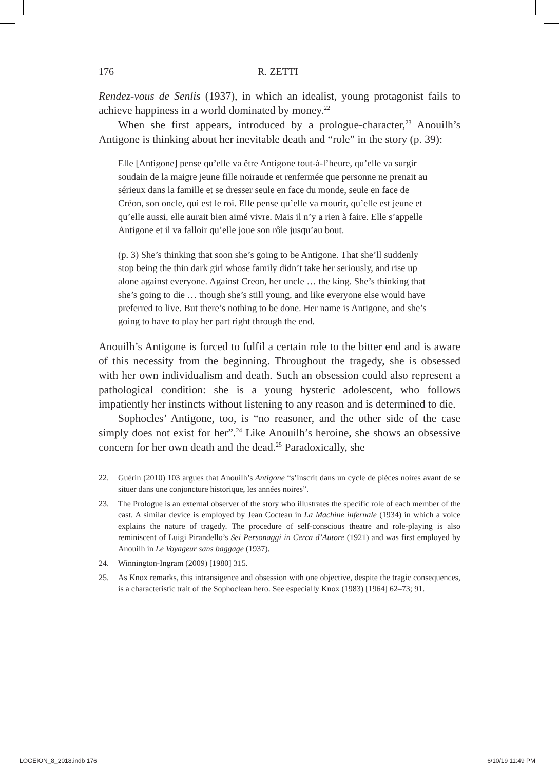176 R. ZETTI
Rendez-vous de Senlis (1937), in which an idealist, young protagonist fails to achieve happiness in a world dominated by money.<sup>22</sup>
When she first appears, introduced by a prologue-character,<sup>23</sup> Anouilh’s Antigone is thinking about her inevitable death and “role” in the story (p. 39):
Elle [Antigone] pense qu’elle va être Antigone tout-à-l’heure, qu’elle va surgir soudain de la maigre jeune fille noiraude et renfermée que personne ne prenait au sérieux dans la famille et se dresser seule en face du monde, seule en face de Créon, son oncle, qui est le roi. Elle pense qu’elle va mourir, qu’elle est jeune et qu’elle aussi, elle aurait bien aimé vivre. Mais il n’y a rien à faire. Elle s’appelle Antigone et il va falloir qu’elle joue son rôle jusqu’au bout.
(p. 3) She’s thinking that soon she’s going to be Antigone. That she’ll suddenly stop being the thin dark girl whose family didn’t take her seriously, and rise up alone against everyone. Against Creon, her uncle … the king. She’s thinking that she’s going to die … though she’s still young, and like everyone else would have preferred to live. But there’s nothing to be done. Her name is Antigone, and she’s going to have to play her part right through the end.
Anouilh’s Antigone is forced to fulfil a certain role to the bitter end and is aware of this necessity from the beginning. Throughout the tragedy, she is obsessed with her own individualism and death. Such an obsession could also represent a pathological condition: she is a young hysteric adolescent, who follows impatiently her instincts without listening to any reason and is determined to die.
Sophocles’ Antigone, too, is “no reasoner, and the other side of the case simply does not exist for her”.<sup>24</sup> Like Anouilh’s heroine, she shows an obsessive concern for her own death and the dead.<sup>25</sup> Paradoxically, she
22. Guérin (2010) 103 argues that Anouilh’s Antigone “s’inscrit dans un cycle de pièces noires avant de se situer dans une conjoncture historique, les années noires”.
23. The Prologue is an external observer of the story who illustrates the specific role of each member of the cast. A similar device is employed by Jean Cocteau in La Machine infernale (1934) in which a voice explains the nature of tragedy. The procedure of self-conscious theatre and role-playing is also reminiscent of Luigi Pirandello’s Sei Personaggi in Cerca d’Autore (1921) and was first employed by Anouilh in Le Voyageur sans baggage (1937).
24. Winnington-Ingram (2009) [1980] 315.
25. As Knox remarks, this intransigence and obsession with one objective, despite the tragic consequences, is a characteristic trait of the Sophoclean hero. See especially Knox (1983) [1964] 62–73; 91.
LOGEION_8_2018.indb 176 6/10/19 11:49 PM